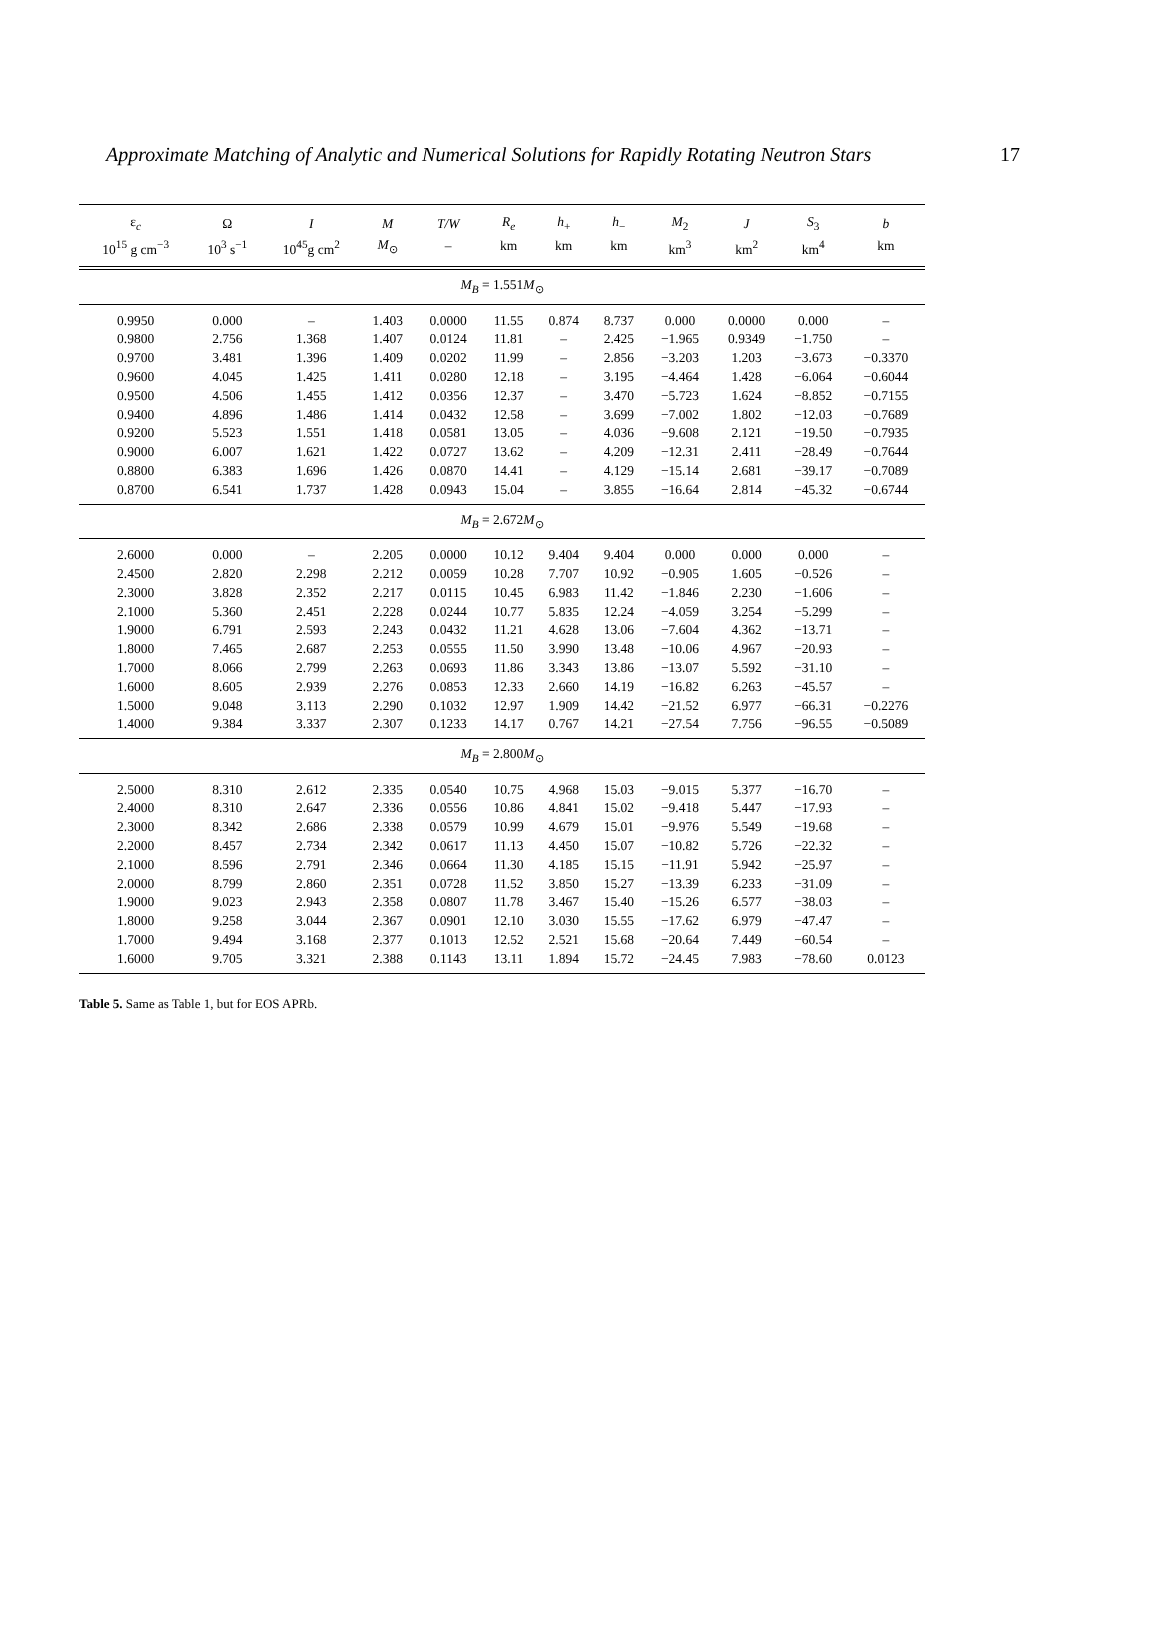Approximate Matching of Analytic and Numerical Solutions for Rapidly Rotating Neutron Stars 17
| ε<sub>c</sub> | Ω | I | M | T/W | R<sub>e</sub> | h<sub>+</sub> | h<sub>−</sub> | M<sub>2</sub> | J | S<sub>3</sub> | b |
| --- | --- | --- | --- | --- | --- | --- | --- | --- | --- | --- | --- |
| 10<sup>15</sup> g cm<sup>−3</sup> | 10<sup>3</sup> s<sup>−1</sup> | 10<sup>45</sup>g cm<sup>2</sup> | M<sub>⊙</sub> | – | km | km | km | km<sup>3</sup> | km<sup>2</sup> | km<sup>4</sup> | km |
| M<sub>B</sub> = 1.551 M<sub>⊙</sub> | | | | | | | | | | | |
| 0.9950 | 0.000 | – | 1.403 | 0.0000 | 11.55 | 0.874 | 8.737 | 0.000 | 0.0000 | 0.000 | – |
| 0.9800 | 2.756 | 1.368 | 1.407 | 0.0124 | 11.81 | – | 2.425 | −1.965 | 0.9349 | −1.750 | – |
| 0.9700 | 3.481 | 1.396 | 1.409 | 0.0202 | 11.99 | – | 2.856 | −3.203 | 1.203 | −3.673 | −0.3370 |
| 0.9600 | 4.045 | 1.425 | 1.411 | 0.0280 | 12.18 | – | 3.195 | −4.464 | 1.428 | −6.064 | −0.6044 |
| 0.9500 | 4.506 | 1.455 | 1.412 | 0.0356 | 12.37 | – | 3.470 | −5.723 | 1.624 | −8.852 | −0.7155 |
| 0.9400 | 4.896 | 1.486 | 1.414 | 0.0432 | 12.58 | – | 3.699 | −7.002 | 1.802 | −12.03 | −0.7689 |
| 0.9200 | 5.523 | 1.551 | 1.418 | 0.0581 | 13.05 | – | 4.036 | −9.608 | 2.121 | −19.50 | −0.7935 |
| 0.9000 | 6.007 | 1.621 | 1.422 | 0.0727 | 13.62 | – | 4.209 | −12.31 | 2.411 | −28.49 | −0.7644 |
| 0.8800 | 6.383 | 1.696 | 1.426 | 0.0870 | 14.41 | – | 4.129 | −15.14 | 2.681 | −39.17 | −0.7089 |
| 0.8700 | 6.541 | 1.737 | 1.428 | 0.0943 | 15.04 | – | 3.855 | −16.64 | 2.814 | −45.32 | −0.6744 |
| M<sub>B</sub> = 2.672 M<sub>⊙</sub> | | | | | | | | | | | |
| 2.6000 | 0.000 | – | 2.205 | 0.0000 | 10.12 | 9.404 | 9.404 | 0.000 | 0.000 | 0.000 | – |
| 2.4500 | 2.820 | 2.298 | 2.212 | 0.0059 | 10.28 | 7.707 | 10.92 | −0.905 | 1.605 | −0.526 | – |
| 2.3000 | 3.828 | 2.352 | 2.217 | 0.0115 | 10.45 | 6.983 | 11.42 | −1.846 | 2.230 | −1.606 | – |
| 2.1000 | 5.360 | 2.451 | 2.228 | 0.0244 | 10.77 | 5.835 | 12.24 | −4.059 | 3.254 | −5.299 | – |
| 1.9000 | 6.791 | 2.593 | 2.243 | 0.0432 | 11.21 | 4.628 | 13.06 | −7.604 | 4.362 | −13.71 | – |
| 1.8000 | 7.465 | 2.687 | 2.253 | 0.0555 | 11.50 | 3.990 | 13.48 | −10.06 | 4.967 | −20.93 | – |
| 1.7000 | 8.066 | 2.799 | 2.263 | 0.0693 | 11.86 | 3.343 | 13.86 | −13.07 | 5.592 | −31.10 | – |
| 1.6000 | 8.605 | 2.939 | 2.276 | 0.0853 | 12.33 | 2.660 | 14.19 | −16.82 | 6.263 | −45.57 | – |
| 1.5000 | 9.048 | 3.113 | 2.290 | 0.1032 | 12.97 | 1.909 | 14.42 | −21.52 | 6.977 | −66.31 | −0.2276 |
| 1.4000 | 9.384 | 3.337 | 2.307 | 0.1233 | 14.17 | 0.767 | 14.21 | −27.54 | 7.756 | −96.55 | −0.5089 |
| M<sub>B</sub> = 2.800 M<sub>⊙</sub> | | | | | | | | | | | |
| 2.5000 | 8.310 | 2.612 | 2.335 | 0.0540 | 10.75 | 4.968 | 15.03 | −9.015 | 5.377 | −16.70 | – |
| 2.4000 | 8.310 | 2.647 | 2.336 | 0.0556 | 10.86 | 4.841 | 15.02 | −9.418 | 5.447 | −17.93 | – |
| 2.3000 | 8.342 | 2.686 | 2.338 | 0.0579 | 10.99 | 4.679 | 15.01 | −9.976 | 5.549 | −19.68 | – |
| 2.2000 | 8.457 | 2.734 | 2.342 | 0.0617 | 11.13 | 4.450 | 15.07 | −10.82 | 5.726 | −22.32 | – |
| 2.1000 | 8.596 | 2.791 | 2.346 | 0.0664 | 11.30 | 4.185 | 15.15 | −11.91 | 5.942 | −25.97 | – |
| 2.0000 | 8.799 | 2.860 | 2.351 | 0.0728 | 11.52 | 3.850 | 15.27 | −13.39 | 6.233 | −31.09 | – |
| 1.9000 | 9.023 | 2.943 | 2.358 | 0.0807 | 11.78 | 3.467 | 15.40 | −15.26 | 6.577 | −38.03 | – |
| 1.8000 | 9.258 | 3.044 | 2.367 | 0.0901 | 12.10 | 3.030 | 15.55 | −17.62 | 6.979 | −47.47 | – |
| 1.7000 | 9.494 | 3.168 | 2.377 | 0.1013 | 12.52 | 2.521 | 15.68 | −20.64 | 7.449 | −60.54 | – |
| 1.6000 | 9.705 | 3.321 | 2.388 | 0.1143 | 13.11 | 1.894 | 15.72 | −24.45 | 7.983 | −78.60 | 0.0123 |
Table 5. Same as Table 1, but for EOS APRb.